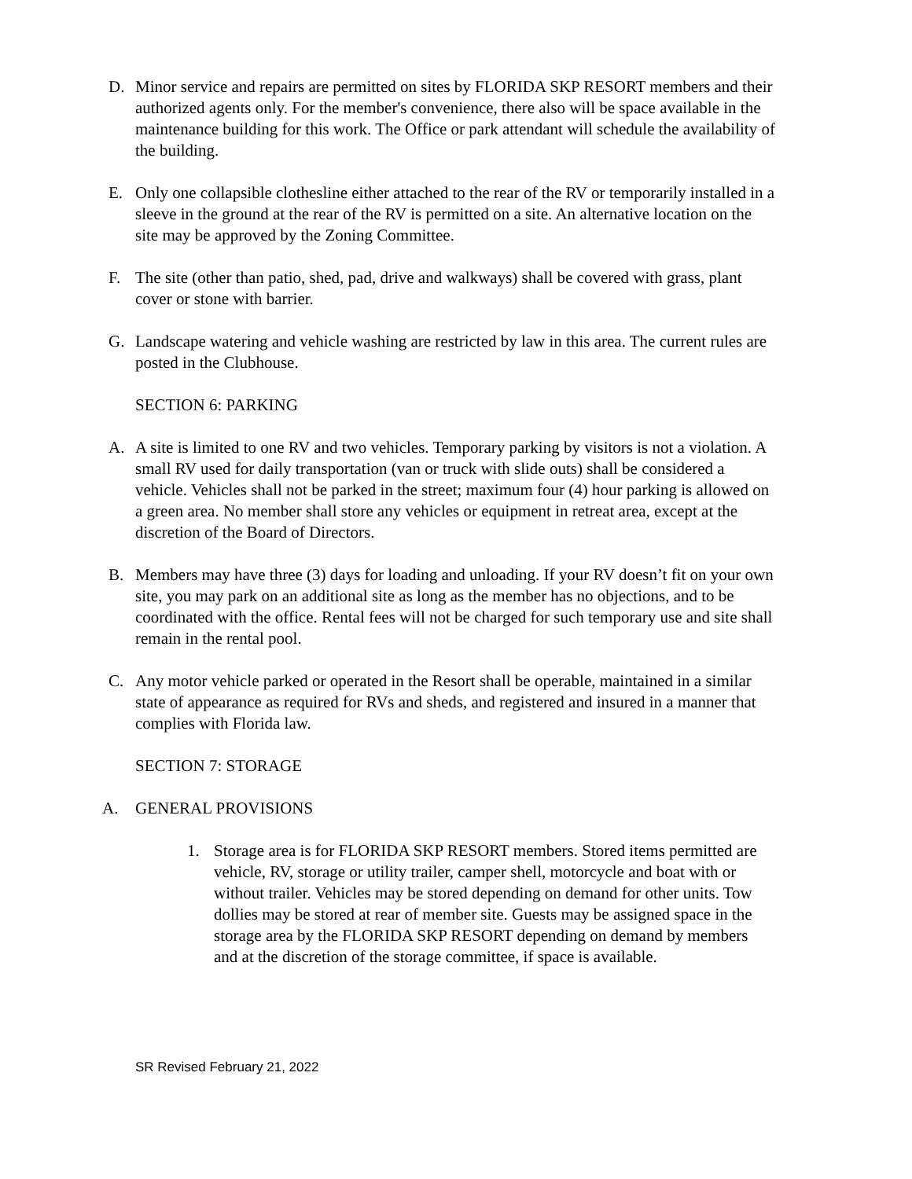D. Minor service and repairs are permitted on sites by FLORIDA SKP RESORT members and their authorized agents only. For the member's convenience, there also will be space available in the maintenance building for this work. The Office or park attendant will schedule the availability of the building.
E. Only one collapsible clothesline either attached to the rear of the RV or temporarily installed in a sleeve in the ground at the rear of the RV is permitted on a site. An alternative location on the site may be approved by the Zoning Committee.
F. The site (other than patio, shed, pad, drive and walkways) shall be covered with grass, plant cover or stone with barrier.
G. Landscape watering and vehicle washing are restricted by law in this area. The current rules are posted in the Clubhouse.
SECTION 6: PARKING
A. A site is limited to one RV and two vehicles. Temporary parking by visitors is not a violation. A small RV used for daily transportation (van or truck with slide outs) shall be considered a vehicle. Vehicles shall not be parked in the street; maximum four (4) hour parking is allowed on a green area. No member shall store any vehicles or equipment in retreat area, except at the discretion of the Board of Directors.
B. Members may have three (3) days for loading and unloading. If your RV doesn’t fit on your own site, you may park on an additional site as long as the member has no objections, and to be coordinated with the office. Rental fees will not be charged for such temporary use and site shall remain in the rental pool.
C. Any motor vehicle parked or operated in the Resort shall be operable, maintained in a similar state of appearance as required for RVs and sheds, and registered and insured in a manner that complies with Florida law.
SECTION 7: STORAGE
A. GENERAL PROVISIONS
1. Storage area is for FLORIDA SKP RESORT members. Stored items permitted are vehicle, RV, storage or utility trailer, camper shell, motorcycle and boat with or without trailer. Vehicles may be stored depending on demand for other units. Tow dollies may be stored at rear of member site. Guests may be assigned space in the storage area by the FLORIDA SKP RESORT depending on demand by members and at the discretion of the storage committee, if space is available.
SR Revised February 21, 2022